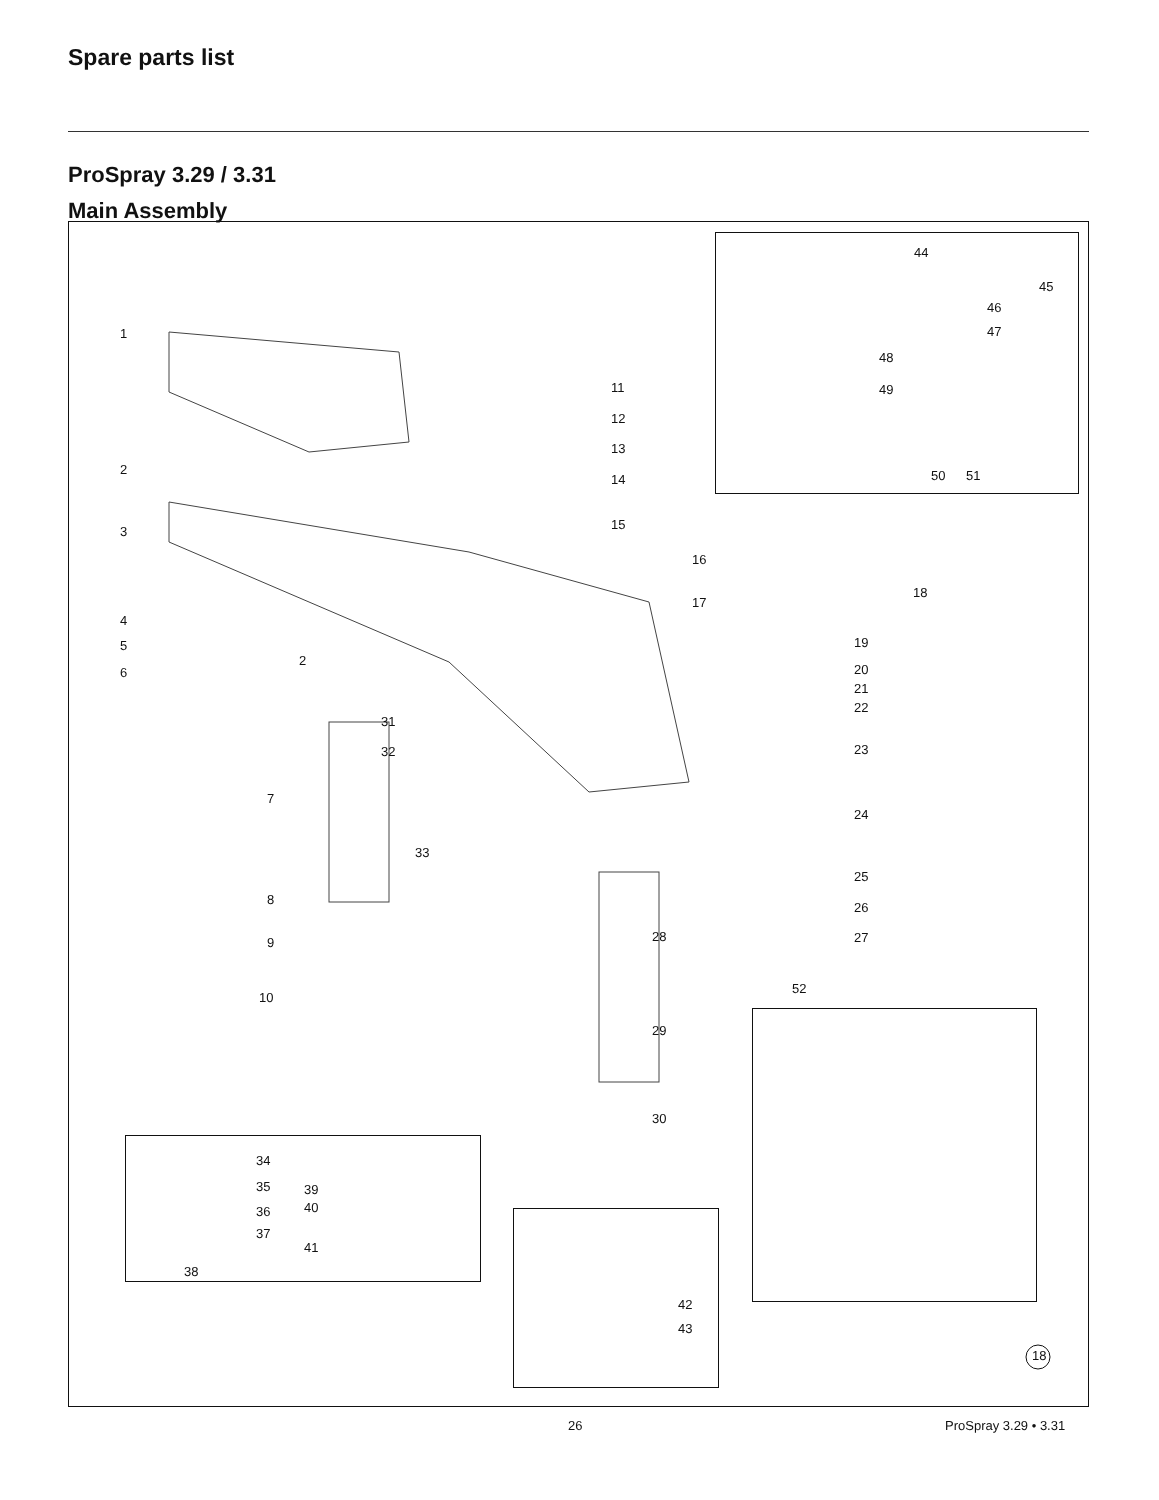Spare parts list
ProSpray 3.29 / 3.31
Main Assembly
1
2
3
4
5
6
2
7
8
9
10
11
12
13
14
15
16
17
18
19
20
21
22
23
24
25
26
27 28
29
30
31
32
33
34
35
36
37
38
39
40
41
42
43
44
45
46
47
48
49
50 51
52
18
26 ProSpray 3.29 • 3.31